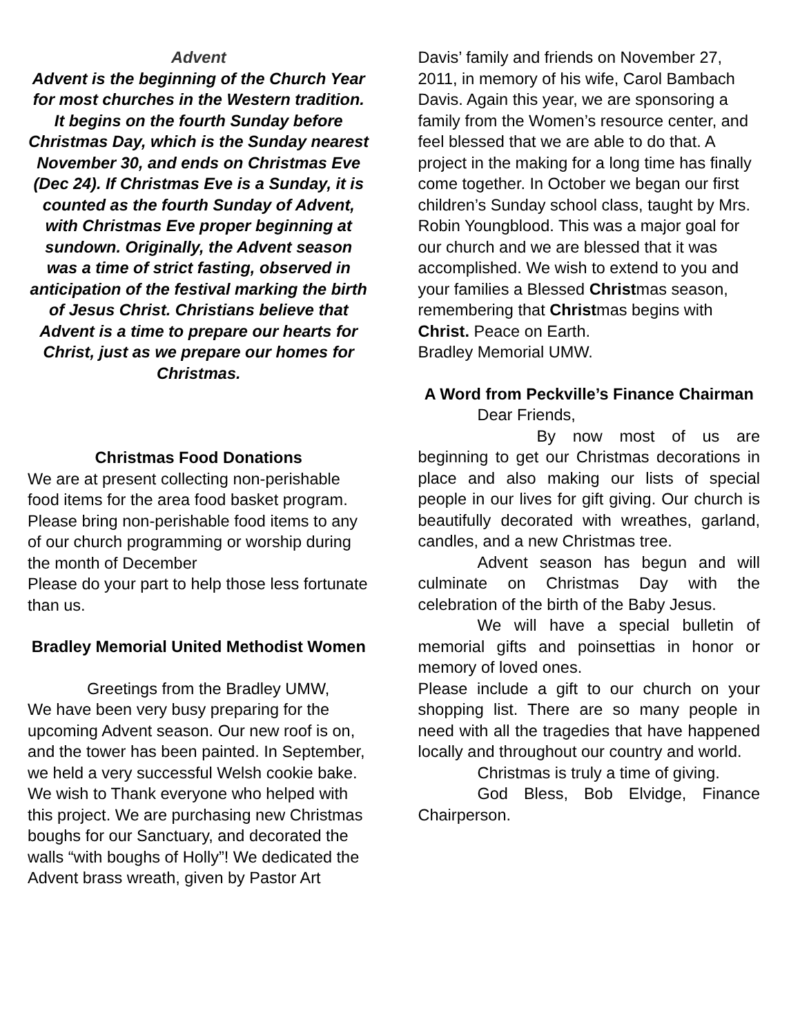Advent
Advent is the beginning of the Church Year for most churches in the Western tradition. It begins on the fourth Sunday before Christmas Day, which is the Sunday nearest November 30, and ends on Christmas Eve (Dec 24). If Christmas Eve is a Sunday, it is counted as the fourth Sunday of Advent, with Christmas Eve proper beginning at sundown. Originally, the Advent season was a time of strict fasting, observed in anticipation of the festival marking the birth of Jesus Christ. Christians believe that Advent is a time to prepare our hearts for Christ, just as we prepare our homes for Christmas.
Christmas Food Donations
We are at present collecting non-perishable food items for the area food basket program. Please bring non-perishable food items to any of our church programming or worship during the month of December
Please do your part to help those less fortunate than us.
Bradley Memorial United Methodist Women
Greetings from the Bradley UMW,
We have been very busy preparing for the upcoming Advent season. Our new roof is on, and the tower has been painted. In September, we held a very successful Welsh cookie bake. We wish to Thank everyone who helped with this project. We are purchasing new Christmas boughs for our Sanctuary, and decorated the walls “with boughs of Holly”! We dedicated the Advent brass wreath, given by Pastor Art
Davis’ family and friends on November 27, 2011, in memory of his wife, Carol Bambach Davis. Again this year, we are sponsoring a family from the Women’s resource center, and feel blessed that we are able to do that. A project in the making for a long time has finally come together. In October we began our first children’s Sunday school class, taught by Mrs. Robin Youngblood. This was a major goal for our church and we are blessed that it was accomplished. We wish to extend to you and your families a Blessed Christmas season, remembering that Christmas begins with Christ. Peace on Earth.
Bradley Memorial UMW.
A Word from Peckville’s Finance Chairman
Dear Friends,
By now most of us are beginning to get our Christmas decorations in place and also making our lists of special people in our lives for gift giving. Our church is beautifully decorated with wreathes, garland, candles, and a new Christmas tree.
Advent season has begun and will culminate on Christmas Day with the celebration of the birth of the Baby Jesus.
We will have a special bulletin of memorial gifts and poinsettias in honor or memory of loved ones.
Please include a gift to our church on your shopping list. There are so many people in need with all the tragedies that have happened locally and throughout our country and world.
Christmas is truly a time of giving.
God Bless, Bob Elvidge, Finance Chairperson.